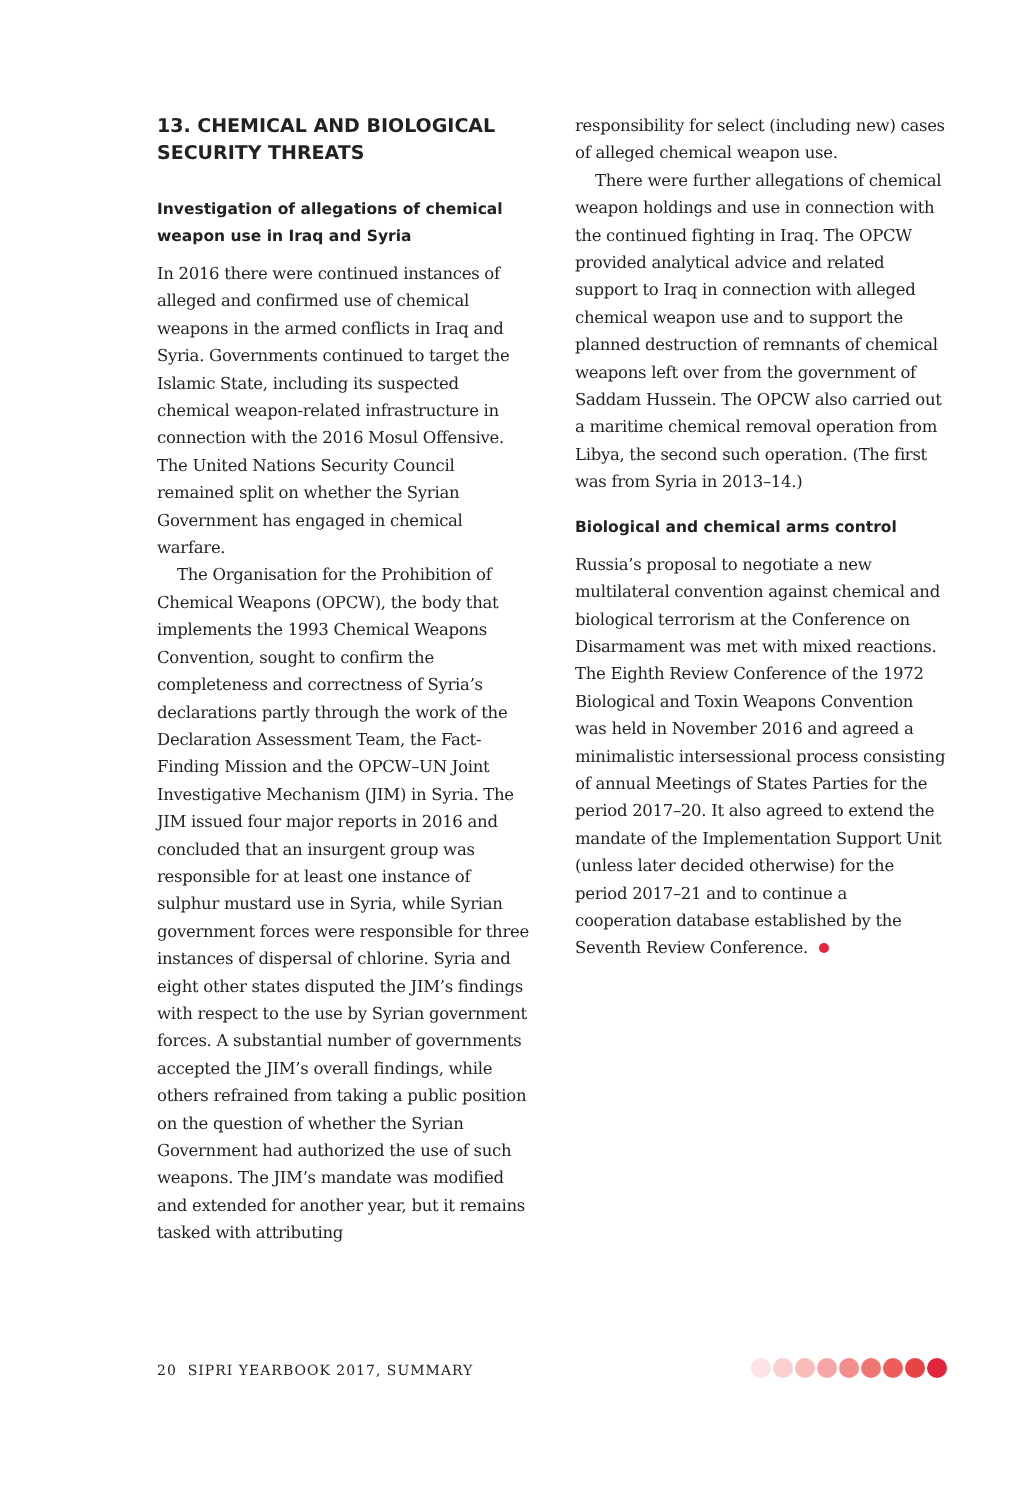13. CHEMICAL AND BIOLOGICAL SECURITY THREATS
Investigation of allegations of chemical weapon use in Iraq and Syria
In 2016 there were continued instances of alleged and confirmed use of chemical weapons in the armed conflicts in Iraq and Syria. Governments continued to target the Islamic State, including its suspected chemical weapon-related infrastructure in connection with the 2016 Mosul Offensive. The United Nations Security Council remained split on whether the Syrian Government has engaged in chemical warfare.
The Organisation for the Prohibition of Chemical Weapons (OPCW), the body that implements the 1993 Chemical Weapons Convention, sought to confirm the completeness and correctness of Syria’s declarations partly through the work of the Declaration Assessment Team, the Fact-Finding Mission and the OPCW–UN Joint Investigative Mechanism (JIM) in Syria. The JIM issued four major reports in 2016 and concluded that an insurgent group was responsible for at least one instance of sulphur mustard use in Syria, while Syrian government forces were responsible for three instances of dispersal of chlorine. Syria and eight other states disputed the JIM’s findings with respect to the use by Syrian government forces. A substantial number of governments accepted the JIM’s overall findings, while others refrained from taking a public position on the question of whether the Syrian Government had authorized the use of such weapons. The JIM’s mandate was modified and extended for another year, but it remains tasked with attributing
responsibility for select (including new) cases of alleged chemical weapon use.
There were further allegations of chemical weapon holdings and use in connection with the continued fighting in Iraq. The OPCW provided analytical advice and related support to Iraq in connection with alleged chemical weapon use and to support the planned destruction of remnants of chemical weapons left over from the government of Saddam Hussein. The OPCW also carried out a maritime chemical removal operation from Libya, the second such operation. (The first was from Syria in 2013–14.)
Biological and chemical arms control
Russia’s proposal to negotiate a new multilateral convention against chemical and biological terrorism at the Conference on Disarmament was met with mixed reactions. The Eighth Review Conference of the 1972 Biological and Toxin Weapons Convention was held in November 2016 and agreed a minimalistic intersessional process consisting of annual Meetings of States Parties for the period 2017–20. It also agreed to extend the mandate of the Implementation Support Unit (unless later decided otherwise) for the period 2017–21 and to continue a cooperation database established by the Seventh Review Conference.
20 SIPRI YEARBOOK 2017, SUMMARY